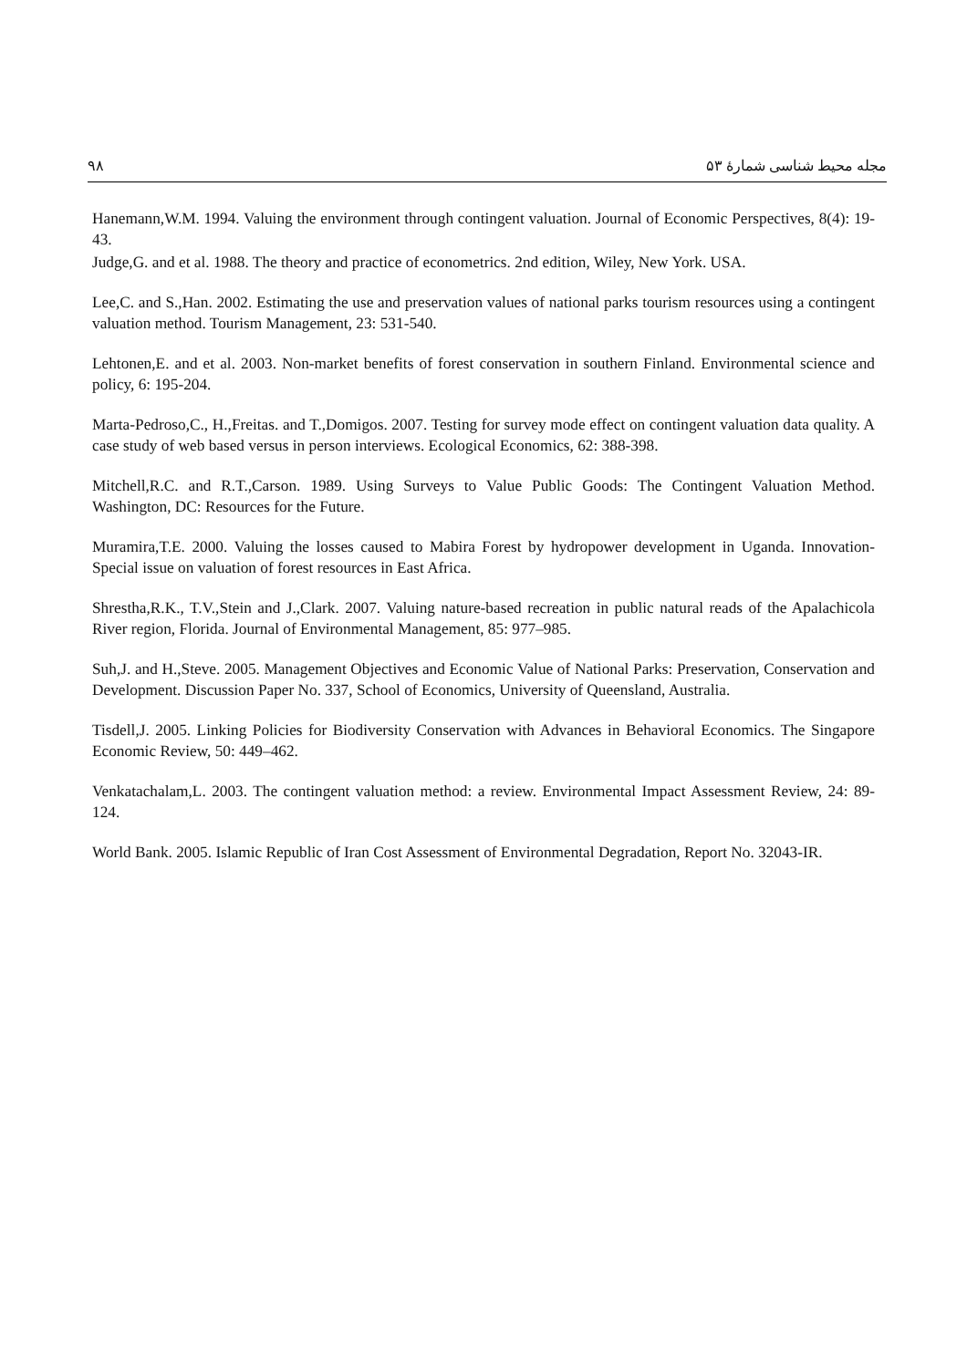۹۸ مجله محیط شناسی شمارهٔ ۵۳
Hanemann,W.M. 1994. Valuing the environment through contingent valuation. Journal of Economic Perspectives, 8(4): 19-43.
Judge,G. and et al. 1988. The theory and practice of econometrics. 2nd edition, Wiley, New York. USA.
Lee,C. and S.,Han. 2002. Estimating the use and preservation values of national parks tourism resources using a contingent valuation method. Tourism Management, 23: 531-540.
Lehtonen,E. and et al. 2003. Non-market benefits of forest conservation in southern Finland. Environmental science and policy, 6: 195-204.
Marta-Pedroso,C., H.,Freitas. and T.,Domigos. 2007. Testing for survey mode effect on contingent valuation data quality. A case study of web based versus in person interviews. Ecological Economics, 62: 388-398.
Mitchell,R.C. and R.T.,Carson. 1989. Using Surveys to Value Public Goods: The Contingent Valuation Method. Washington, DC: Resources for the Future.
Muramira,T.E. 2000. Valuing the losses caused to Mabira Forest by hydropower development in Uganda. Innovation-Special issue on valuation of forest resources in East Africa.
Shrestha,R.K., T.V.,Stein and J.,Clark. 2007. Valuing nature-based recreation in public natural reads of the Apalachicola River region, Florida. Journal of Environmental Management, 85: 977–985.
Suh,J. and H.,Steve. 2005. Management Objectives and Economic Value of National Parks: Preservation, Conservation and Development. Discussion Paper No. 337, School of Economics, University of Queensland, Australia.
Tisdell,J. 2005. Linking Policies for Biodiversity Conservation with Advances in Behavioral Economics. The Singapore Economic Review, 50: 449–462.
Venkatachalam,L. 2003. The contingent valuation method: a review. Environmental Impact Assessment Review, 24: 89-124.
World Bank. 2005. Islamic Republic of Iran Cost Assessment of Environmental Degradation, Report No. 32043-IR.